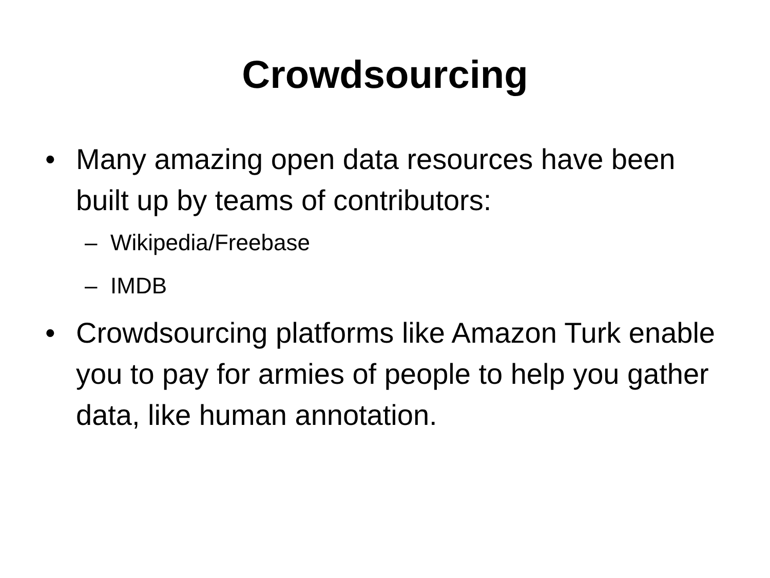Crowdsourcing
• Many amazing open data resources have been built up by teams of contributors:
– Wikipedia/Freebase
– IMDB
• Crowdsourcing platforms like Amazon Turk enable you to pay for armies of people to help you gather data, like human annotation.